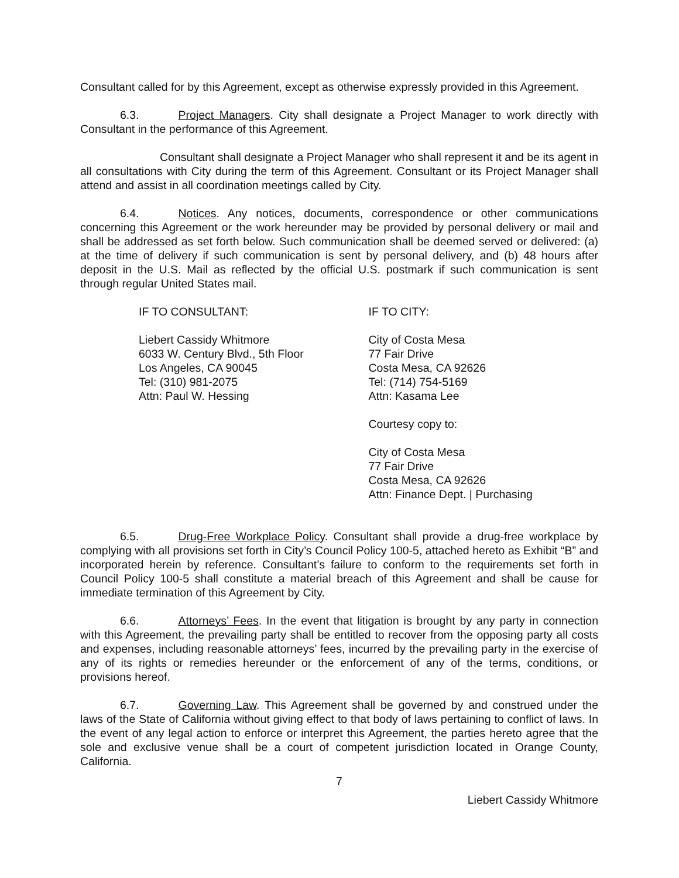Consultant called for by this Agreement, except as otherwise expressly provided in this Agreement.
6.3. Project Managers. City shall designate a Project Manager to work directly with Consultant in the performance of this Agreement.
Consultant shall designate a Project Manager who shall represent it and be its agent in all consultations with City during the term of this Agreement. Consultant or its Project Manager shall attend and assist in all coordination meetings called by City.
6.4. Notices. Any notices, documents, correspondence or other communications concerning this Agreement or the work hereunder may be provided by personal delivery or mail and shall be addressed as set forth below. Such communication shall be deemed served or delivered: (a) at the time of delivery if such communication is sent by personal delivery, and (b) 48 hours after deposit in the U.S. Mail as reflected by the official U.S. postmark if such communication is sent through regular United States mail.
IF TO CONSULTANT:
Liebert Cassidy Whitmore
6033 W. Century Blvd., 5th Floor
Los Angeles, CA 90045
Tel: (310) 981-2075
Attn: Paul W. Hessing
IF TO CITY:
City of Costa Mesa
77 Fair Drive
Costa Mesa, CA 92626
Tel: (714) 754-5169
Attn: Kasama Lee
Courtesy copy to:
City of Costa Mesa
77 Fair Drive
Costa Mesa, CA 92626
Attn: Finance Dept. | Purchasing
6.5. Drug-Free Workplace Policy. Consultant shall provide a drug-free workplace by complying with all provisions set forth in City’s Council Policy 100-5, attached hereto as Exhibit “B” and incorporated herein by reference. Consultant’s failure to conform to the requirements set forth in Council Policy 100-5 shall constitute a material breach of this Agreement and shall be cause for immediate termination of this Agreement by City.
6.6. Attorneys’ Fees. In the event that litigation is brought by any party in connection with this Agreement, the prevailing party shall be entitled to recover from the opposing party all costs and expenses, including reasonable attorneys’ fees, incurred by the prevailing party in the exercise of any of its rights or remedies hereunder or the enforcement of any of the terms, conditions, or provisions hereof.
6.7. Governing Law. This Agreement shall be governed by and construed under the laws of the State of California without giving effect to that body of laws pertaining to conflict of laws. In the event of any legal action to enforce or interpret this Agreement, the parties hereto agree that the sole and exclusive venue shall be a court of competent jurisdiction located in Orange County, California.
7
Liebert Cassidy Whitmore